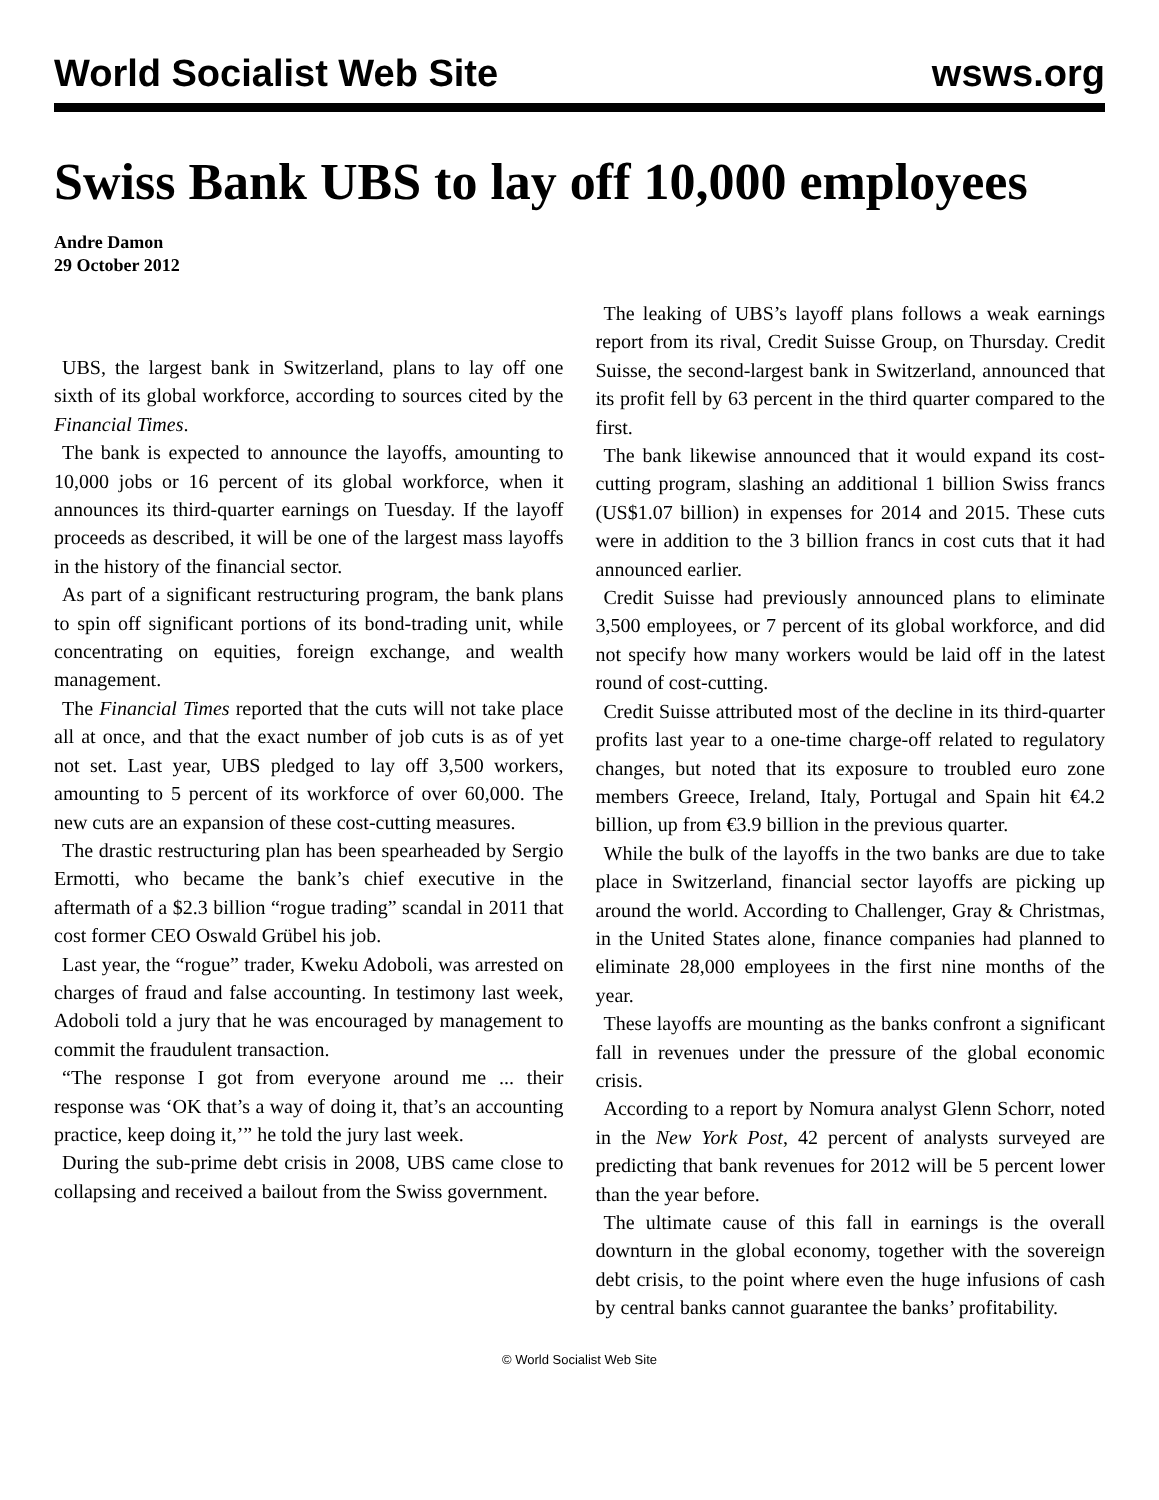World Socialist Web Site wsws.org
Swiss Bank UBS to lay off 10,000 employees
Andre Damon
29 October 2012
UBS, the largest bank in Switzerland, plans to lay off one sixth of its global workforce, according to sources cited by the Financial Times.
The bank is expected to announce the layoffs, amounting to 10,000 jobs or 16 percent of its global workforce, when it announces its third-quarter earnings on Tuesday. If the layoff proceeds as described, it will be one of the largest mass layoffs in the history of the financial sector.
As part of a significant restructuring program, the bank plans to spin off significant portions of its bond-trading unit, while concentrating on equities, foreign exchange, and wealth management.
The Financial Times reported that the cuts will not take place all at once, and that the exact number of job cuts is as of yet not set. Last year, UBS pledged to lay off 3,500 workers, amounting to 5 percent of its workforce of over 60,000. The new cuts are an expansion of these cost-cutting measures.
The drastic restructuring plan has been spearheaded by Sergio Ermotti, who became the bank’s chief executive in the aftermath of a $2.3 billion “rogue trading” scandal in 2011 that cost former CEO Oswald Grübel his job.
Last year, the “rogue” trader, Kweku Adoboli, was arrested on charges of fraud and false accounting. In testimony last week, Adoboli told a jury that he was encouraged by management to commit the fraudulent transaction.
“The response I got from everyone around me ... their response was ‘OK that’s a way of doing it, that’s an accounting practice, keep doing it,’” he told the jury last week.
During the sub-prime debt crisis in 2008, UBS came close to collapsing and received a bailout from the Swiss government.
The leaking of UBS’s layoff plans follows a weak earnings report from its rival, Credit Suisse Group, on Thursday. Credit Suisse, the second-largest bank in Switzerland, announced that its profit fell by 63 percent in the third quarter compared to the first.
The bank likewise announced that it would expand its cost-cutting program, slashing an additional 1 billion Swiss francs (US$1.07 billion) in expenses for 2014 and 2015. These cuts were in addition to the 3 billion francs in cost cuts that it had announced earlier.
Credit Suisse had previously announced plans to eliminate 3,500 employees, or 7 percent of its global workforce, and did not specify how many workers would be laid off in the latest round of cost-cutting.
Credit Suisse attributed most of the decline in its third-quarter profits last year to a one-time charge-off related to regulatory changes, but noted that its exposure to troubled euro zone members Greece, Ireland, Italy, Portugal and Spain hit €4.2 billion, up from €3.9 billion in the previous quarter.
While the bulk of the layoffs in the two banks are due to take place in Switzerland, financial sector layoffs are picking up around the world. According to Challenger, Gray & Christmas, in the United States alone, finance companies had planned to eliminate 28,000 employees in the first nine months of the year.
These layoffs are mounting as the banks confront a significant fall in revenues under the pressure of the global economic crisis.
According to a report by Nomura analyst Glenn Schorr, noted in the New York Post, 42 percent of analysts surveyed are predicting that bank revenues for 2012 will be 5 percent lower than the year before.
The ultimate cause of this fall in earnings is the overall downturn in the global economy, together with the sovereign debt crisis, to the point where even the huge infusions of cash by central banks cannot guarantee the banks’ profitability.
© World Socialist Web Site